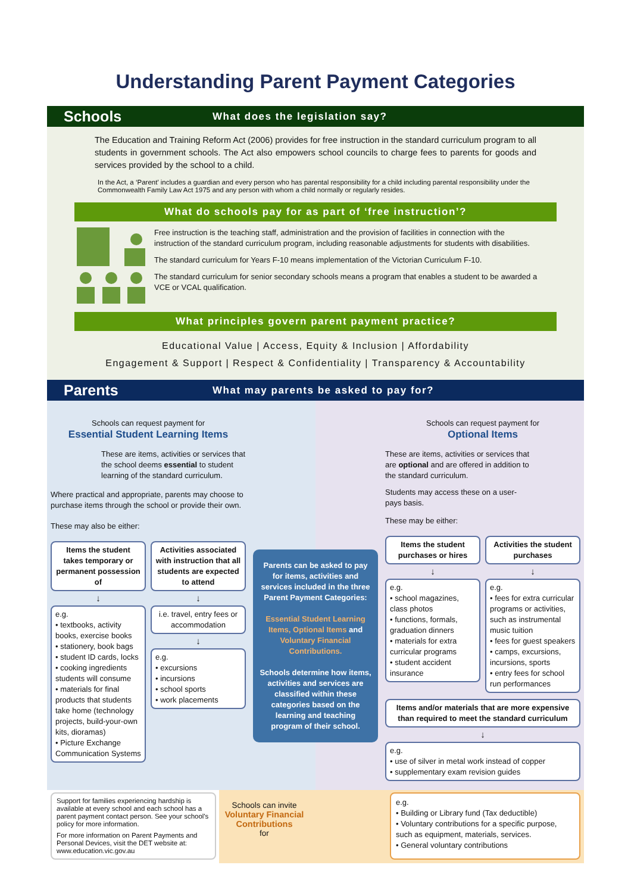Understanding Parent Payment Categories
Schools
What does the legislation say?
The Education and Training Reform Act (2006) provides for free instruction in the standard curriculum program to all students in government schools. The Act also empowers school councils to charge fees to parents for goods and services provided by the school to a child.
In the Act, a ‘Parent’ includes a guardian and every person who has parental responsibility for a child including parental responsibility under the Commonwealth Family Law Act 1975 and any person with whom a child normally or regularly resides.
What do schools pay for as part of ‘free instruction’?
Free instruction is the teaching staff, administration and the provision of facilities in connection with the instruction of the standard curriculum program, including reasonable adjustments for students with disabilities.
The standard curriculum for Years F-10 means implementation of the Victorian Curriculum F-10.
The standard curriculum for senior secondary schools means a program that enables a student to be awarded a VCE or VCAL qualification.
What principles govern parent payment practice?
Educational Value | Access, Equity & Inclusion | Affordability
Engagement & Support | Respect & Confidentiality | Transparency & Accountability
Parents
What may parents be asked to pay for?
Schools can request payment for
Essential Student Learning Items
These are items, activities or services that the school deems essential to student learning of the standard curriculum.
Where practical and appropriate, parents may choose to purchase items through the school or provide their own.
These may also be either:
Items the student takes temporary or permanent possession of
↓
e.g.
• textbooks, activity books, exercise books
• stationery, book bags
• student ID cards, locks
• cooking ingredients students will consume
• materials for final products that students take home (technology projects, build-your-own kits, dioramas)
• Picture Exchange Communication Systems
Activities associated with instruction that all students are expected to attend
↓
i.e. travel, entry fees or accommodation
↓
e.g.
• excursions
• incursions
• school sports
• work placements
Parents can be asked to pay for items, activities and services included in the three Parent Payment Categories:
Essential Student Learning Items, Optional Items and Voluntary Financial Contributions.
Schools determine how items, activities and services are classified within these categories based on the learning and teaching program of their school.
Schools can request payment for
Optional Items
These are items, activities or services that are optional and are offered in addition to the standard curriculum.
Students may access these on a user-pays basis.
These may be either:
Items the student purchases or hires
↓
e.g.
• school magazines, class photos
• functions, formals, graduation dinners
• materials for extra curricular programs
• student accident insurance
Activities the student purchases
↓
e.g.
• fees for extra curricular programs or activities, such as instrumental music tuition
• fees for guest speakers
• camps, excursions, incursions, sports
• entry fees for school run performances
Items and/or materials that are more expensive than required to meet the standard curriculum
↓
e.g.
• use of silver in metal work instead of copper
• supplementary exam revision guides
Support for families experiencing hardship is available at every school and each school has a parent payment contact person. See your school's policy for more information.
For more information on Parent Payments and Personal Devices, visit the DET website at: www.education.vic.gov.au
Schools can invite
Voluntary Financial Contributions
for
e.g.
• Building or Library fund (Tax deductible)
• Voluntary contributions for a specific purpose, such as equipment, materials, services.
• General voluntary contributions